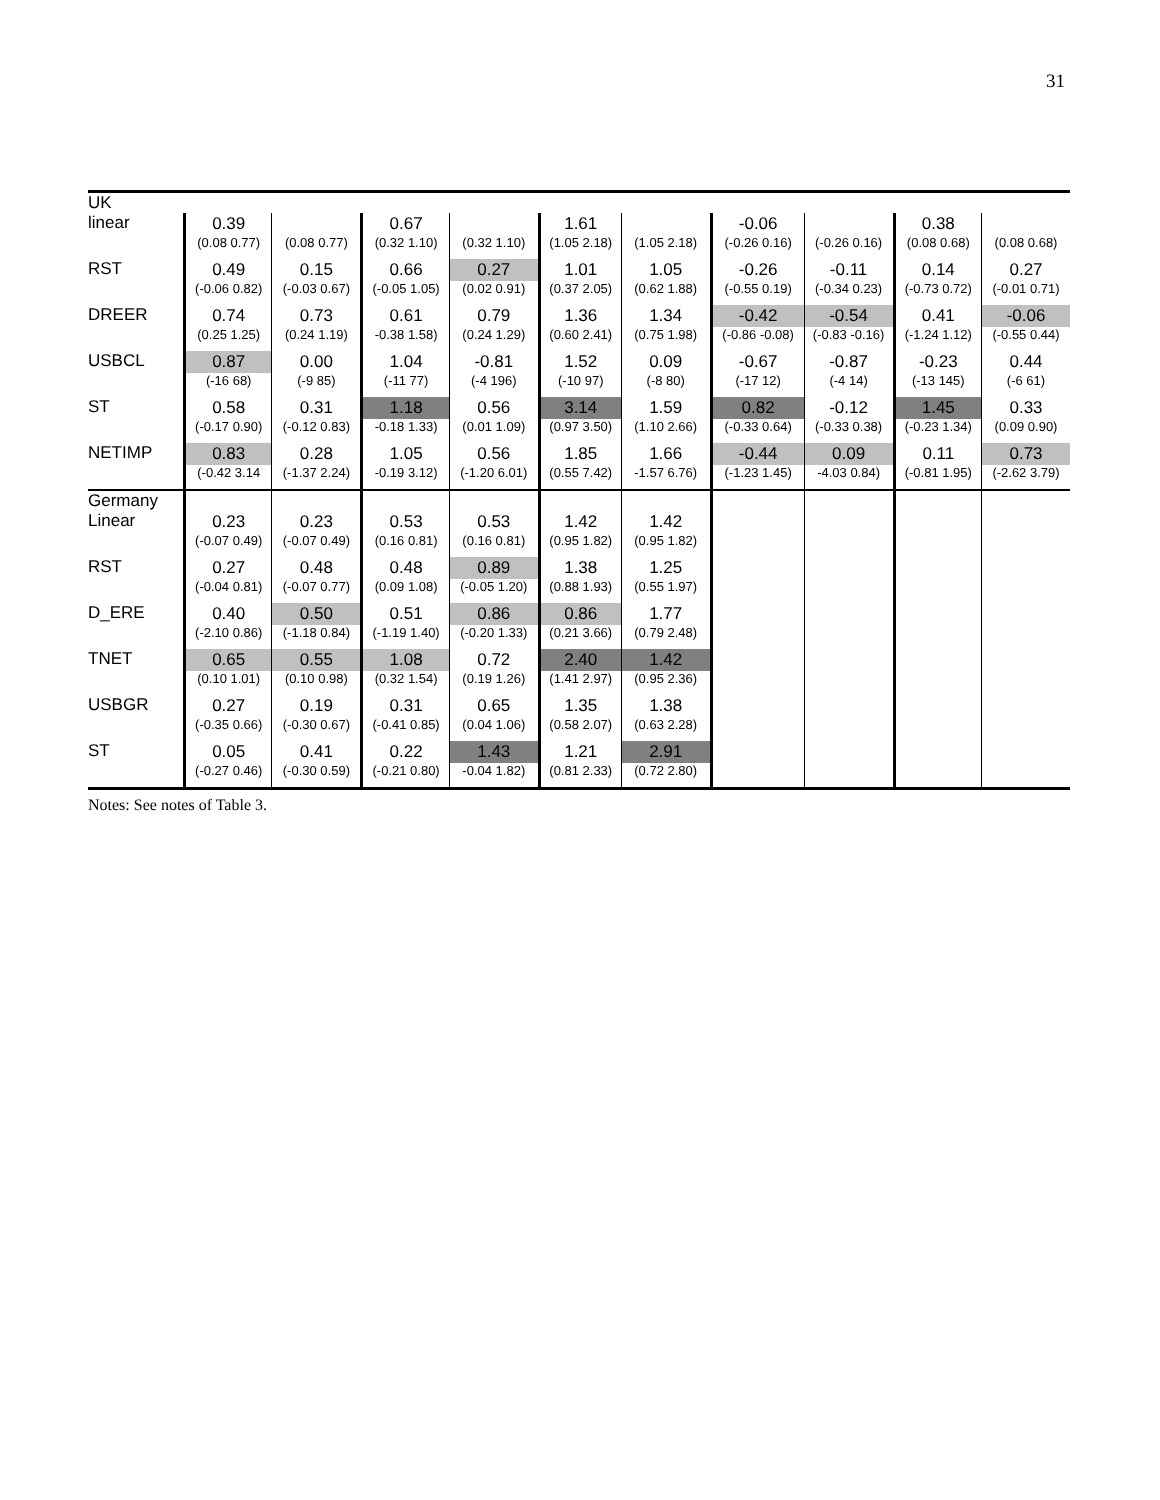31
| UK | | | | | | | | | | |
| linear | 0.39 (0.08 0.77) | (0.08 0.77) | 0.67 (0.32 1.10) | (0.32 1.10) | 1.61 (1.05 2.18) | (1.05 2.18) | -0.06 (-0.26 0.16) | (-0.26 0.16) | 0.38 (0.08 0.68) | (0.08 0.68) |
| RST | 0.49 (-0.06 0.82) | 0.15 (-0.03 0.67) | 0.66 (-0.05 1.05) | 0.27 (0.02 0.91) | 1.01 (0.37 2.05) | 1.05 (0.62 1.88) | -0.26 (-0.55 0.19) | -0.11 (-0.34 0.23) | 0.14 (-0.73 0.72) | 0.27 (-0.01 0.71) |
| DREER | 0.74 (0.25 1.25) | 0.73 (0.24 1.19) | 0.61 -0.38 1.58) | 0.79 (0.24 1.29) | 1.36 (0.60 2.41) | 1.34 (0.75 1.98) | -0.42 (-0.86 -0.08) | -0.54 (-0.83 -0.16) | 0.41 (-1.24 1.12) | -0.06 (-0.55 0.44) |
| USBCL | 0.87 (-16 68) | 0.00 (-9 85) | 1.04 (-11 77) | -0.81 (-4 196) | 1.52 (-10 97) | 0.09 (-8 80) | -0.67 (-17 12) | -0.87 (-4 14) | -0.23 (-13 145) | 0.44 (-6 61) |
| ST | 0.58 (-0.17 0.90) | 0.31 (-0.12 0.83) | 1.18 -0.18 1.33) | 0.56 (0.01 1.09) | 3.14 (0.97 3.50) | 1.59 (1.10 2.66) | 0.82 (-0.33 0.64) | -0.12 (-0.33 0.38) | 1.45 (-0.23 1.34) | 0.33 (0.09 0.90) |
| NETIMP | 0.83 (-0.42 3.14 | 0.28 (-1.37 2.24) | 1.05 -0.19 3.12) | 0.56 (-1.20 6.01) | 1.85 (0.55 7.42) | 1.66 -1.57 6.76) | -0.44 (-1.23 1.45) | 0.09 -4.03 0.84) | 0.11 (-0.81 1.95) | 0.73 (-2.62 3.79) |
| Germany | | | | | | | | | | |
| Linear | 0.23 (-0.07 0.49) | 0.23 (-0.07 0.49) | 0.53 (0.16 0.81) | 0.53 (0.16 0.81) | 1.42 (0.95 1.82) | 1.42 (0.95 1.82) | | | | |
| RST | 0.27 (-0.04 0.81) | 0.48 (-0.07 0.77) | 0.48 (0.09 1.08) | 0.89 (-0.05 1.20) | 1.38 (0.88 1.93) | 1.25 (0.55 1.97) | | | | |
| D_ERE | 0.40 (-2.10 0.86) | 0.50 (-1.18 0.84) | 0.51 (-1.19 1.40) | 0.86 (-0.20 1.33) | 0.86 (0.21 3.66) | 1.77 (0.79 2.48) | | | | |
| TNET | 0.65 (0.10 1.01) | 0.55 (0.10 0.98) | 1.08 (0.32 1.54) | 0.72 (0.19 1.26) | 2.40 (1.41 2.97) | 1.42 (0.95 2.36) | | | | |
| USBGR | 0.27 (-0.35 0.66) | 0.19 (-0.30 0.67) | 0.31 (-0.41 0.85) | 0.65 (0.04 1.06) | 1.35 (0.58 2.07) | 1.38 (0.63 2.28) | | | | |
| ST | 0.05 (-0.27 0.46) | 0.41 (-0.30 0.59) | 0.22 (-0.21 0.80) | 1.43 -0.04 1.82) | 1.21 (0.81 2.33) | 2.91 (0.72 2.80) | | | | |
Notes: See notes of Table 3.